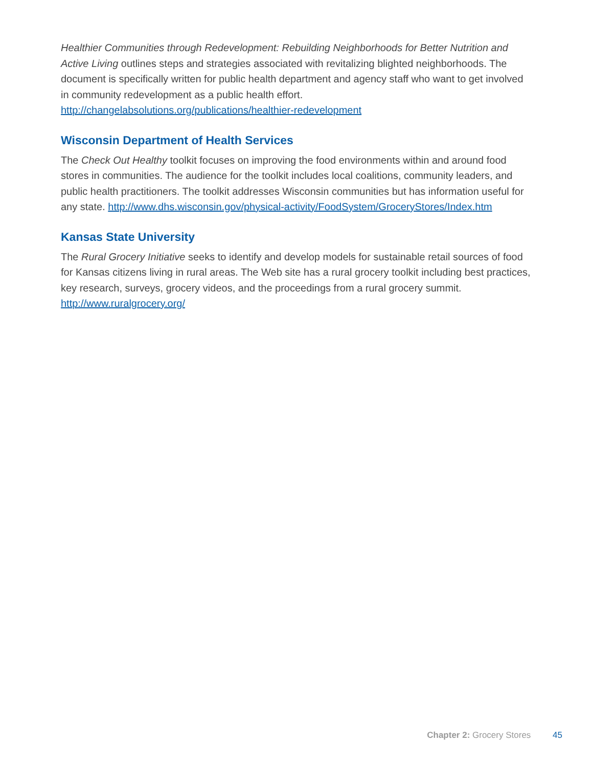Healthier Communities through Redevelopment: Rebuilding Neighborhoods for Better Nutrition and Active Living outlines steps and strategies associated with revitalizing blighted neighborhoods. The document is specifically written for public health department and agency staff who want to get involved in community redevelopment as a public health effort. http://changelabsolutions.org/publications/healthier-redevelopment
Wisconsin Department of Health Services
The Check Out Healthy toolkit focuses on improving the food environments within and around food stores in communities. The audience for the toolkit includes local coalitions, community leaders, and public health practitioners. The toolkit addresses Wisconsin communities but has information useful for any state. http://www.dhs.wisconsin.gov/physical-activity/FoodSystem/GroceryStores/Index.htm
Kansas State University
The Rural Grocery Initiative seeks to identify and develop models for sustainable retail sources of food for Kansas citizens living in rural areas. The Web site has a rural grocery toolkit including best practices, key research, surveys, grocery videos, and the proceedings from a rural grocery summit. http://www.ruralgrocery.org/
Chapter 2: Grocery Stores 45